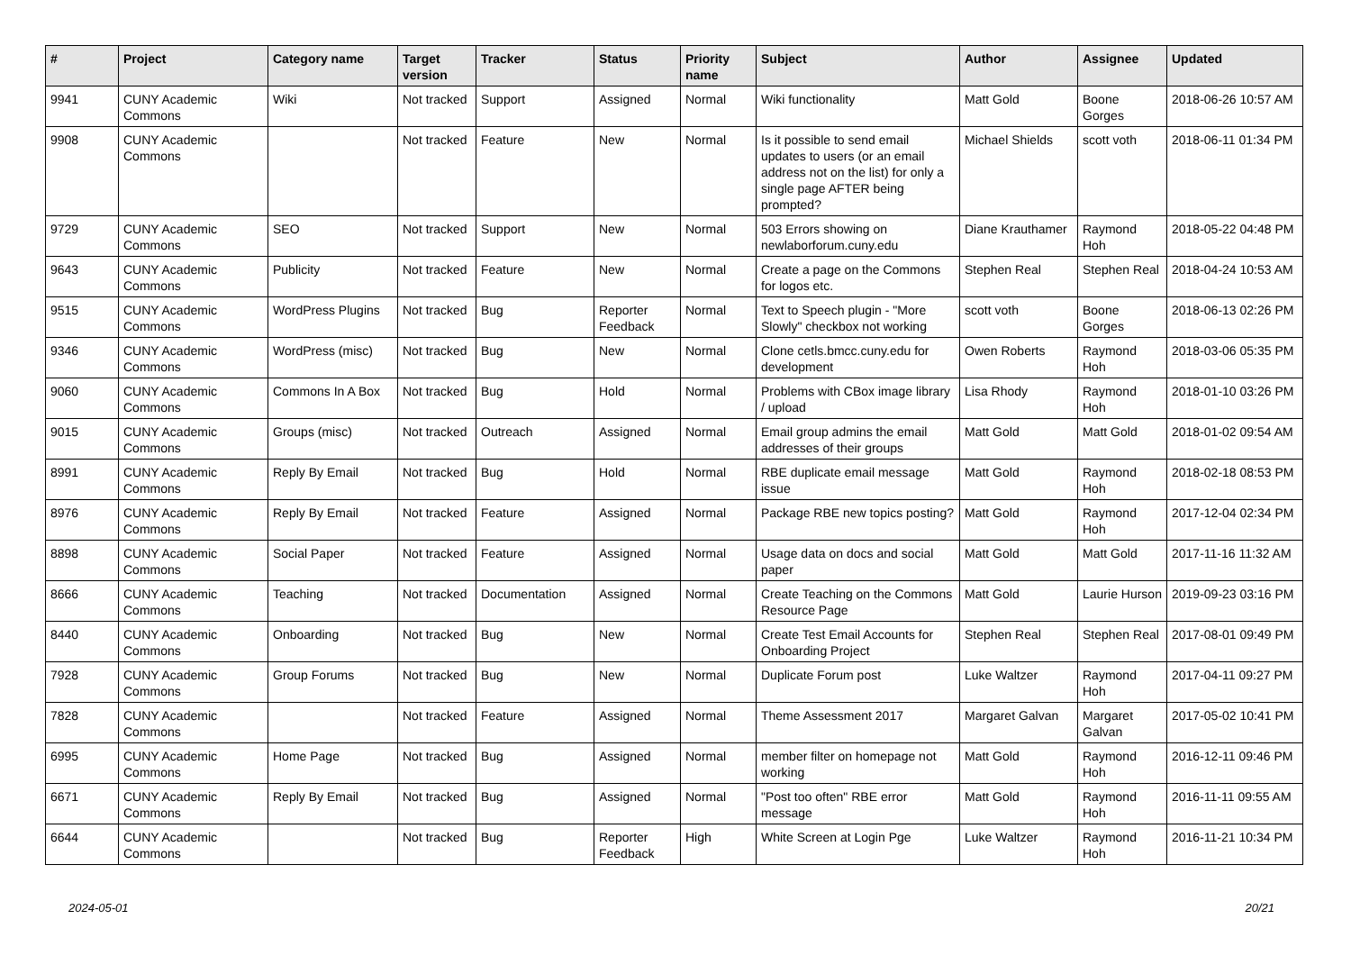| # | Project | Category name | Target version | Tracker | Status | Priority name | Subject | Author | Assignee | Updated |
| --- | --- | --- | --- | --- | --- | --- | --- | --- | --- | --- |
| 9941 | CUNY Academic Commons | Wiki | Not tracked | Support | Assigned | Normal | Wiki functionality | Matt Gold | Boone Gorges | 2018-06-26 10:57 AM |
| 9908 | CUNY Academic Commons | | Not tracked | Feature | New | Normal | Is it possible to send email updates to users (or an email address not on the list) for only a single page AFTER being prompted? | Michael Shields | scott voth | 2018-06-11 01:34 PM |
| 9729 | CUNY Academic Commons | SEO | Not tracked | Support | New | Normal | 503 Errors showing on newlaborforum.cuny.edu | Diane Krauthamer | Raymond Hoh | 2018-05-22 04:48 PM |
| 9643 | CUNY Academic Commons | Publicity | Not tracked | Feature | New | Normal | Create a page on the Commons for logos etc. | Stephen Real | Stephen Real | 2018-04-24 10:53 AM |
| 9515 | CUNY Academic Commons | WordPress Plugins | Not tracked | Bug | Reporter Feedback | Normal | Text to Speech plugin - "More Slowly" checkbox not working | scott voth | Boone Gorges | 2018-06-13 02:26 PM |
| 9346 | CUNY Academic Commons | WordPress (misc) | Not tracked | Bug | New | Normal | Clone cetls.bmcc.cuny.edu for development | Owen Roberts | Raymond Hoh | 2018-03-06 05:35 PM |
| 9060 | CUNY Academic Commons | Commons In A Box | Not tracked | Bug | Hold | Normal | Problems with CBox image library / upload | Lisa Rhody | Raymond Hoh | 2018-01-10 03:26 PM |
| 9015 | CUNY Academic Commons | Groups (misc) | Not tracked | Outreach | Assigned | Normal | Email group admins the email addresses of their groups | Matt Gold | Matt Gold | 2018-01-02 09:54 AM |
| 8991 | CUNY Academic Commons | Reply By Email | Not tracked | Bug | Hold | Normal | RBE duplicate email message issue | Matt Gold | Raymond Hoh | 2018-02-18 08:53 PM |
| 8976 | CUNY Academic Commons | Reply By Email | Not tracked | Feature | Assigned | Normal | Package RBE new topics posting? | Matt Gold | Raymond Hoh | 2017-12-04 02:34 PM |
| 8898 | CUNY Academic Commons | Social Paper | Not tracked | Feature | Assigned | Normal | Usage data on docs and social paper | Matt Gold | Matt Gold | 2017-11-16 11:32 AM |
| 8666 | CUNY Academic Commons | Teaching | Not tracked | Documentation | Assigned | Normal | Create Teaching on the Commons Resource Page | Matt Gold | Laurie Hurson | 2019-09-23 03:16 PM |
| 8440 | CUNY Academic Commons | Onboarding | Not tracked | Bug | New | Normal | Create Test Email Accounts for Onboarding Project | Stephen Real | Stephen Real | 2017-08-01 09:49 PM |
| 7928 | CUNY Academic Commons | Group Forums | Not tracked | Bug | New | Normal | Duplicate Forum post | Luke Waltzer | Raymond Hoh | 2017-04-11 09:27 PM |
| 7828 | CUNY Academic Commons | | Not tracked | Feature | Assigned | Normal | Theme Assessment 2017 | Margaret Galvan | Margaret Galvan | 2017-05-02 10:41 PM |
| 6995 | CUNY Academic Commons | Home Page | Not tracked | Bug | Assigned | Normal | member filter on homepage not working | Matt Gold | Raymond Hoh | 2016-12-11 09:46 PM |
| 6671 | CUNY Academic Commons | Reply By Email | Not tracked | Bug | Assigned | Normal | "Post too often" RBE error message | Matt Gold | Raymond Hoh | 2016-11-11 09:55 AM |
| 6644 | CUNY Academic Commons | | Not tracked | Bug | Reporter Feedback | High | White Screen at Login Pge | Luke Waltzer | Raymond Hoh | 2016-11-21 10:34 PM |
2024-05-01 20/21